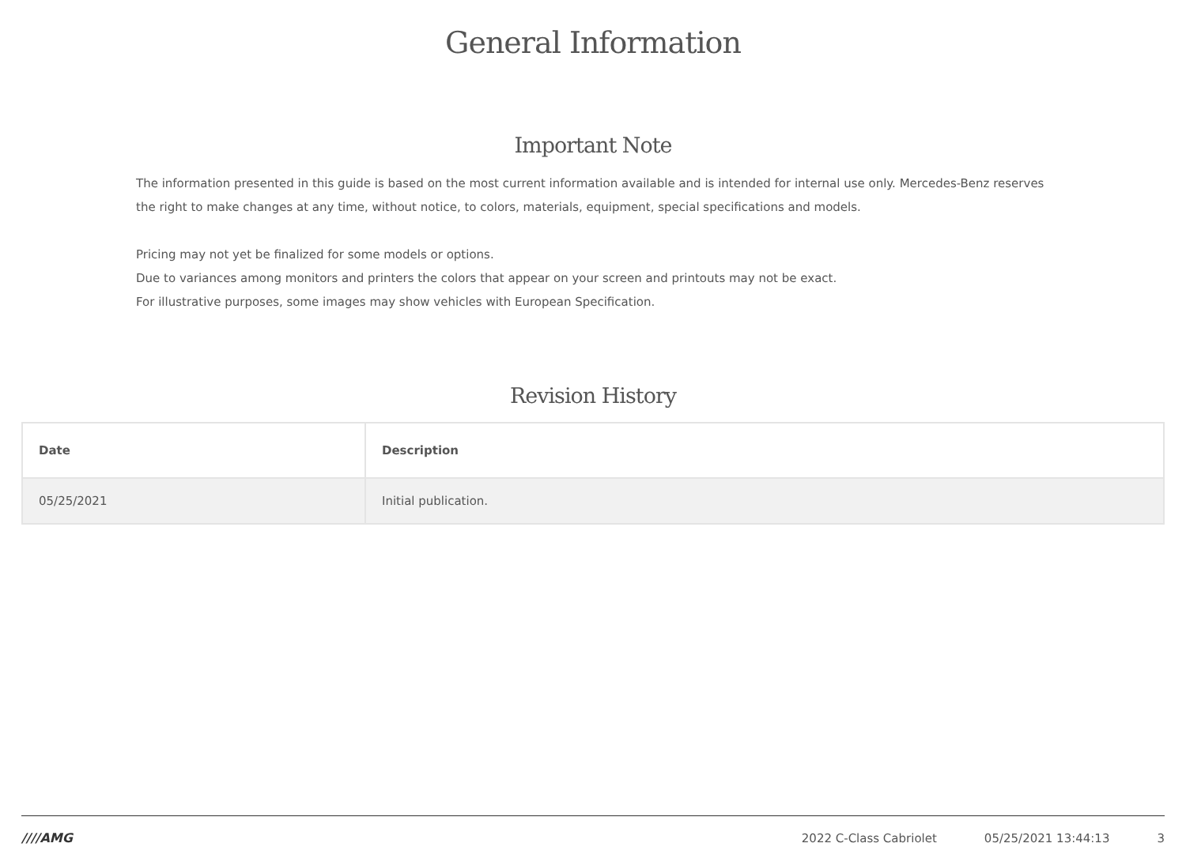General Information
Important Note
The information presented in this guide is based on the most current information available and is intended for internal use only. Mercedes-Benz reserves the right to make changes at any time, without notice, to colors, materials, equipment, special specifications and models.
Pricing may not yet be finalized for some models or options.
Due to variances among monitors and printers the colors that appear on your screen and printouts may not be exact.
For illustrative purposes, some images may show vehicles with European Specification.
Revision History
| Date | Description |
| --- | --- |
| 05/25/2021 | Initial publication. |
////AMG 2022 C-Class Cabriolet 05/25/2021 13:44:13 3